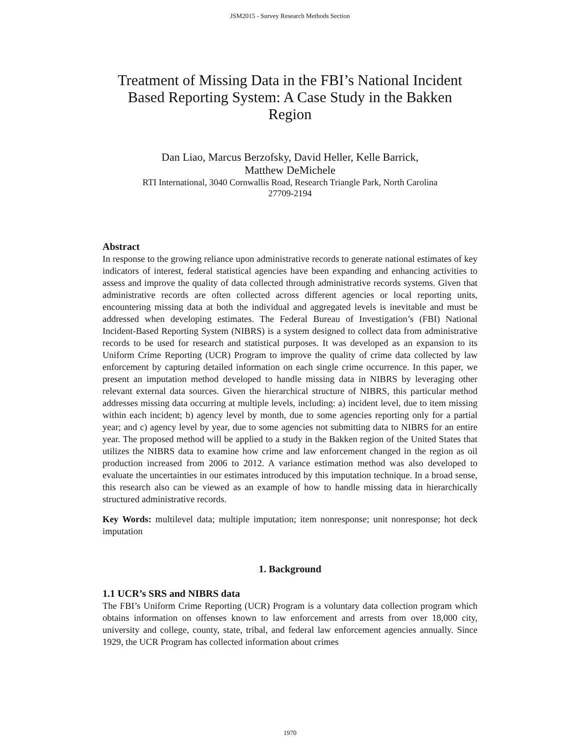JSM2015 - Survey Research Methods Section
Treatment of Missing Data in the FBI’s National Incident Based Reporting System: A Case Study in the Bakken Region
Dan Liao, Marcus Berzofsky, David Heller, Kelle Barrick,
Matthew DeMichele
RTI International, 3040 Cornwallis Road, Research Triangle Park, North Carolina
27709-2194
Abstract
In response to the growing reliance upon administrative records to generate national estimates of key indicators of interest, federal statistical agencies have been expanding and enhancing activities to assess and improve the quality of data collected through administrative records systems. Given that administrative records are often collected across different agencies or local reporting units, encountering missing data at both the individual and aggregated levels is inevitable and must be addressed when developing estimates. The Federal Bureau of Investigation’s (FBI) National Incident-Based Reporting System (NIBRS) is a system designed to collect data from administrative records to be used for research and statistical purposes. It was developed as an expansion to its Uniform Crime Reporting (UCR) Program to improve the quality of crime data collected by law enforcement by capturing detailed information on each single crime occurrence. In this paper, we present an imputation method developed to handle missing data in NIBRS by leveraging other relevant external data sources. Given the hierarchical structure of NIBRS, this particular method addresses missing data occurring at multiple levels, including: a) incident level, due to item missing within each incident; b) agency level by month, due to some agencies reporting only for a partial year; and c) agency level by year, due to some agencies not submitting data to NIBRS for an entire year. The proposed method will be applied to a study in the Bakken region of the United States that utilizes the NIBRS data to examine how crime and law enforcement changed in the region as oil production increased from 2006 to 2012. A variance estimation method was also developed to evaluate the uncertainties in our estimates introduced by this imputation technique. In a broad sense, this research also can be viewed as an example of how to handle missing data in hierarchically structured administrative records.
Key Words: multilevel data; multiple imputation; item nonresponse; unit nonresponse; hot deck imputation
1. Background
1.1 UCR’s SRS and NIBRS data
The FBI’s Uniform Crime Reporting (UCR) Program is a voluntary data collection program which obtains information on offenses known to law enforcement and arrests from over 18,000 city, university and college, county, state, tribal, and federal law enforcement agencies annually. Since 1929, the UCR Program has collected information about crimes
1970